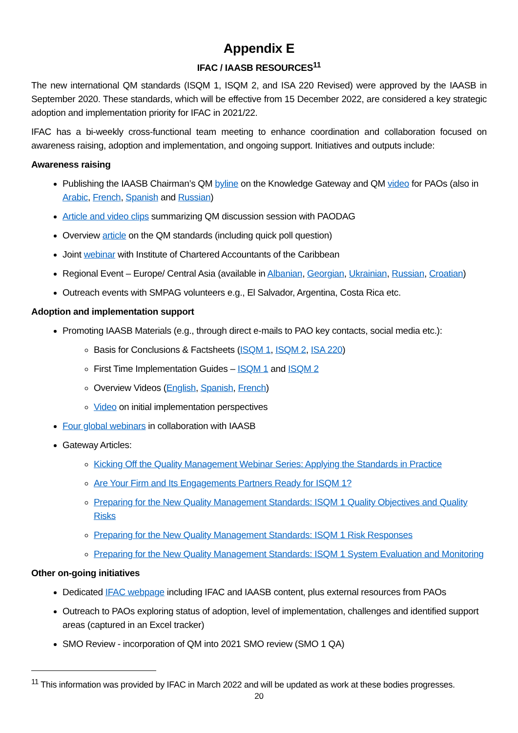Appendix E
IFAC / IAASB RESOURCES<sup>11</sup>
The new international QM standards (ISQM 1, ISQM 2, and ISA 220 Revised) were approved by the IAASB in September 2020. These standards, which will be effective from 15 December 2022, are considered a key strategic adoption and implementation priority for IFAC in 2021/22.
IFAC has a bi-weekly cross-functional team meeting to enhance coordination and collaboration focused on awareness raising, adoption and implementation, and ongoing support. Initiatives and outputs include:
Awareness raising
Publishing the IAASB Chairman’s QM byline on the Knowledge Gateway and QM video for PAOs (also in Arabic, French, Spanish and Russian)
Article and video clips summarizing QM discussion session with PAODAG
Overview article on the QM standards (including quick poll question)
Joint webinar with Institute of Chartered Accountants of the Caribbean
Regional Event – Europe/ Central Asia (available in Albanian, Georgian, Ukrainian, Russian, Croatian)
Outreach events with SMPAG volunteers e.g., El Salvador, Argentina, Costa Rica etc.
Adoption and implementation support
Promoting IAASB Materials (e.g., through direct e-mails to PAO key contacts, social media etc.):
Basis for Conclusions & Factsheets (ISQM 1, ISQM 2, ISA 220)
First Time Implementation Guides – ISQM 1 and ISQM 2
Overview Videos (English, Spanish, French)
Video on initial implementation perspectives
Four global webinars in collaboration with IAASB
Gateway Articles:
Kicking Off the Quality Management Webinar Series: Applying the Standards in Practice
Are Your Firm and Its Engagements Partners Ready for ISQM 1?
Preparing for the New Quality Management Standards: ISQM 1 Quality Objectives and Quality Risks
Preparing for the New Quality Management Standards: ISQM 1 Risk Responses
Preparing for the New Quality Management Standards: ISQM 1 System Evaluation and Monitoring
Other on-going initiatives
Dedicated IFAC webpage including IFAC and IAASB content, plus external resources from PAOs
Outreach to PAOs exploring status of adoption, level of implementation, challenges and identified support areas (captured in an Excel tracker)
SMO Review - incorporation of QM into 2021 SMO review (SMO 1 QA)
<sup>11</sup> This information was provided by IFAC in March 2022 and will be updated as work at these bodies progresses.
20